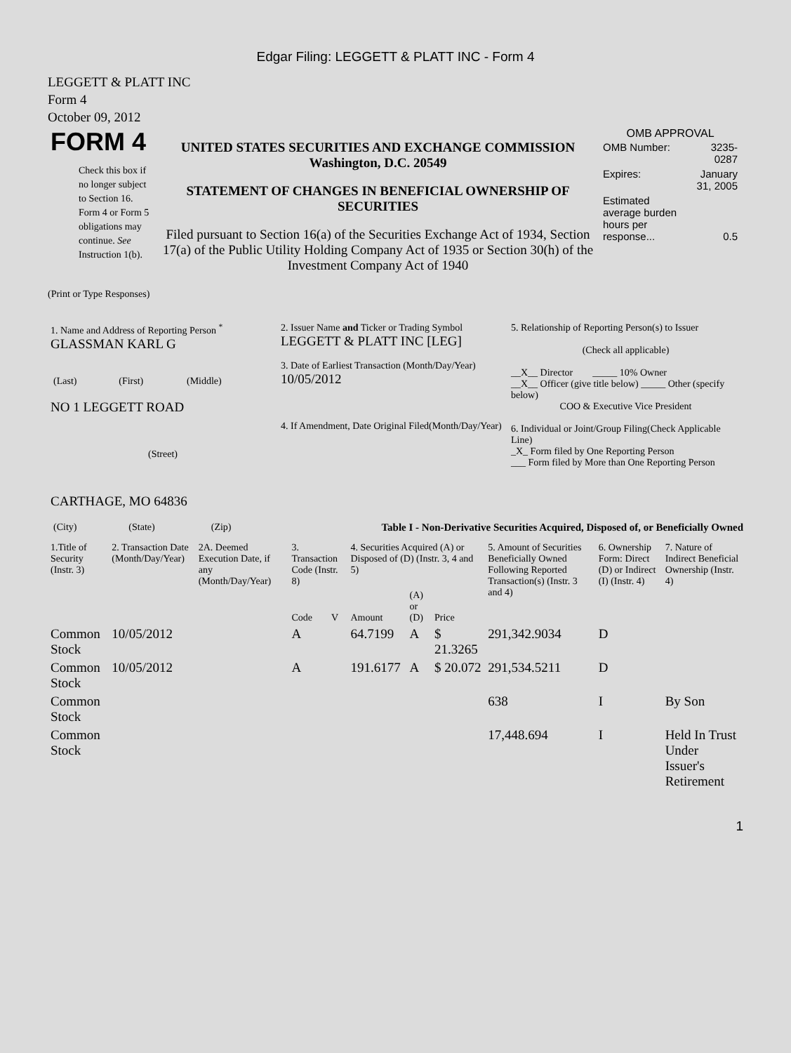Edgar Filing: LEGGETT & PLATT INC - Form 4
LEGGETT & PLATT INC
Form 4
October 09, 2012
| FORM 4 Check this box if no longer subject to Section 16. Form 4 or Form 5 obligations may continue. See Instruction 1(b). | UNITED STATES SECURITIES AND EXCHANGE COMMISSION Washington, D.C. 20549 STATEMENT OF CHANGES IN BENEFICIAL OWNERSHIP OF SECURITIES Filed pursuant to Section 16(a) of the Securities Exchange Act of 1934, Section 17(a) of the Public Utility Holding Company Act of 1935 or Section 30(h) of the Investment Company Act of 1940 | OMB APPROVAL / OMB Number: / 3235-0287 / / Expires: / January 31, 2005 / / Estimated average burden hours per response... / 0.5 / |
(Print or Type Responses)
| 1. Name and Address of Reporting Person <sup>*</sup> GLASSMAN KARL G / (Last) / (First) / (Middle) / NO 1 LEGGETT ROAD (Street) CARTHAGE, MO 64836 / (City) / (State) / (Zip) / | 2. Issuer Name and Ticker or Trading Symbol LEGGETT & PLATT INC [LEG] 3. Date of Earliest Transaction (Month/Day/Year) 10/05/2012 4. If Amendment, Date Original Filed(Month/Day/Year) | 5. Relationship of Reporting Person(s) to Issuer (Check all applicable) __X__ Director _____ 10% Owner __X__ Officer (give title below) _____ Other (specify below) COO & Executive Vice President 6. Individual or Joint/Group Filing(Check Applicable Line) _X_ Form filed by One Reporting Person ___ Form filed by More than One Reporting Person |
Table I - Non-Derivative Securities Acquired, Disposed of, or Beneficially Owned
| 1.Title of Security (Instr. 3) | 2. Transaction Date (Month/Day/Year) | 2A. Deemed Execution Date, if any (Month/Day/Year) | 3. Transaction Code (Instr. 8) | | 4. Securities Acquired (A) or Disposed of (D) (Instr. 3, 4 and 5) | | | 5. Amount of Securities Beneficially Owned Following Reported Transaction(s) (Instr. 3 and 4) | 6. Ownership Form: Direct (D) or Indirect (I) (Instr. 4) | 7. Nature of Indirect Beneficial Ownership (Instr. 4) |
| --- | --- | --- | --- | --- | --- | --- | --- | --- | --- | --- |
| | | | Code | V | Amount | (A) or (D) | Price | | | |
| Common Stock | 10/05/2012 | | A | | 64.7199 | A | $ 21.3265 | 291,342.9034 | D | |
| Common Stock | 10/05/2012 | | A | | 191.6177 | A | $ 20.072 | 291,534.5211 | D | |
| Common Stock | | | | | | | | 638 | I | By Son |
| Common Stock | | | | | | | | 17,448.694 | I | Held In Trust Under Issuer's Retirement |
1